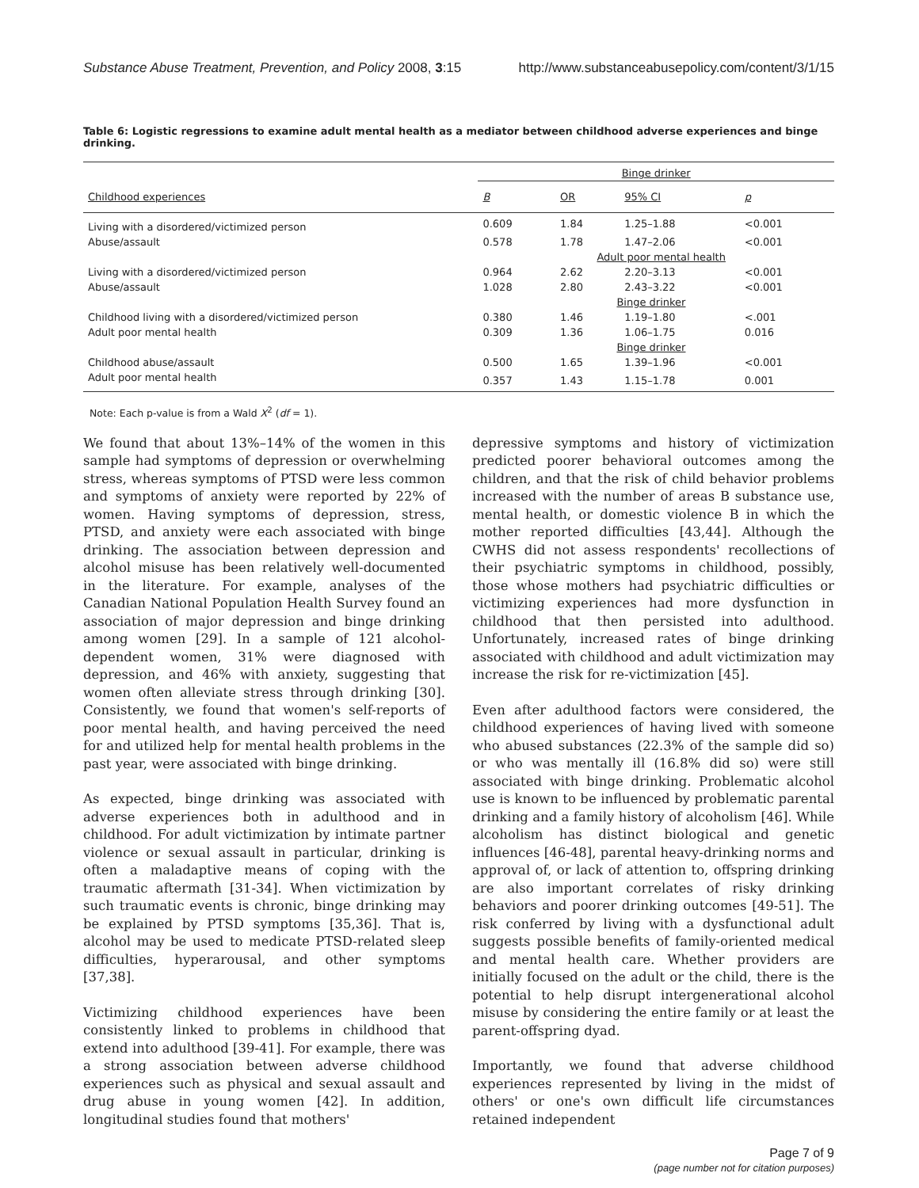Substance Abuse Treatment, Prevention, and Policy 2008, 3:15 http://www.substanceabusepolicy.com/content/3/1/15
Table 6: Logistic regressions to examine adult mental health as a mediator between childhood adverse experiences and binge drinking.
| | Binge drinker | | | |
| --- | --- | --- | --- | --- |
| Childhood experiences | B | OR | 95% CI | p |
| Living with a disordered/victimized person | 0.609 | 1.84 | 1.25–1.88 | <0.001 |
| Abuse/assault | 0.578 | 1.78 | 1.47–2.06 | <0.001 |
| | Adult poor mental health | | | |
| Living with a disordered/victimized person | 0.964 | 2.62 | 2.20–3.13 | <0.001 |
| Abuse/assault | 1.028 | 2.80 | 2.43–3.22 | <0.001 |
| | Binge drinker | | | |
| Childhood living with a disordered/victimized person | 0.380 | 1.46 | 1.19–1.80 | <.001 |
| Adult poor mental health | 0.309 | 1.36 | 1.06–1.75 | 0.016 |
| | Binge drinker | | | |
| Childhood abuse/assault | 0.500 | 1.65 | 1.39–1.96 | <0.001 |
| Adult poor mental health | 0.357 | 1.43 | 1.15–1.78 | 0.001 |
Note: Each p-value is from a Wald X<sup>2</sup> (df = 1).
We found that about 13%–14% of the women in this sample had symptoms of depression or overwhelming stress, whereas symptoms of PTSD were less common and symptoms of anxiety were reported by 22% of women. Having symptoms of depression, stress, PTSD, and anxiety were each associated with binge drinking. The association between depression and alcohol misuse has been relatively well-documented in the literature. For example, analyses of the Canadian National Population Health Survey found an association of major depression and binge drinking among women [29]. In a sample of 121 alcohol-dependent women, 31% were diagnosed with depression, and 46% with anxiety, suggesting that women often alleviate stress through drinking [30]. Consistently, we found that women's self-reports of poor mental health, and having perceived the need for and utilized help for mental health problems in the past year, were associated with binge drinking.
As expected, binge drinking was associated with adverse experiences both in adulthood and in childhood. For adult victimization by intimate partner violence or sexual assault in particular, drinking is often a maladaptive means of coping with the traumatic aftermath [31-34]. When victimization by such traumatic events is chronic, binge drinking may be explained by PTSD symptoms [35,36]. That is, alcohol may be used to medicate PTSD-related sleep difficulties, hyperarousal, and other symptoms [37,38].
Victimizing childhood experiences have been consistently linked to problems in childhood that extend into adulthood [39-41]. For example, there was a strong association between adverse childhood experiences such as physical and sexual assault and drug abuse in young women [42]. In addition, longitudinal studies found that mothers'
depressive symptoms and history of victimization predicted poorer behavioral outcomes among the children, and that the risk of child behavior problems increased with the number of areas B substance use, mental health, or domestic violence B in which the mother reported difficulties [43,44]. Although the CWHS did not assess respondents' recollections of their psychiatric symptoms in childhood, possibly, those whose mothers had psychiatric difficulties or victimizing experiences had more dysfunction in childhood that then persisted into adulthood. Unfortunately, increased rates of binge drinking associated with childhood and adult victimization may increase the risk for re-victimization [45].
Even after adulthood factors were considered, the childhood experiences of having lived with someone who abused substances (22.3% of the sample did so) or who was mentally ill (16.8% did so) were still associated with binge drinking. Problematic alcohol use is known to be influenced by problematic parental drinking and a family history of alcoholism [46]. While alcoholism has distinct biological and genetic influences [46-48], parental heavy-drinking norms and approval of, or lack of attention to, offspring drinking are also important correlates of risky drinking behaviors and poorer drinking outcomes [49-51]. The risk conferred by living with a dysfunctional adult suggests possible benefits of family-oriented medical and mental health care. Whether providers are initially focused on the adult or the child, there is the potential to help disrupt intergenerational alcohol misuse by considering the entire family or at least the parent-offspring dyad.
Importantly, we found that adverse childhood experiences represented by living in the midst of others' or one's own difficult life circumstances retained independent
Page 7 of 9
(page number not for citation purposes)